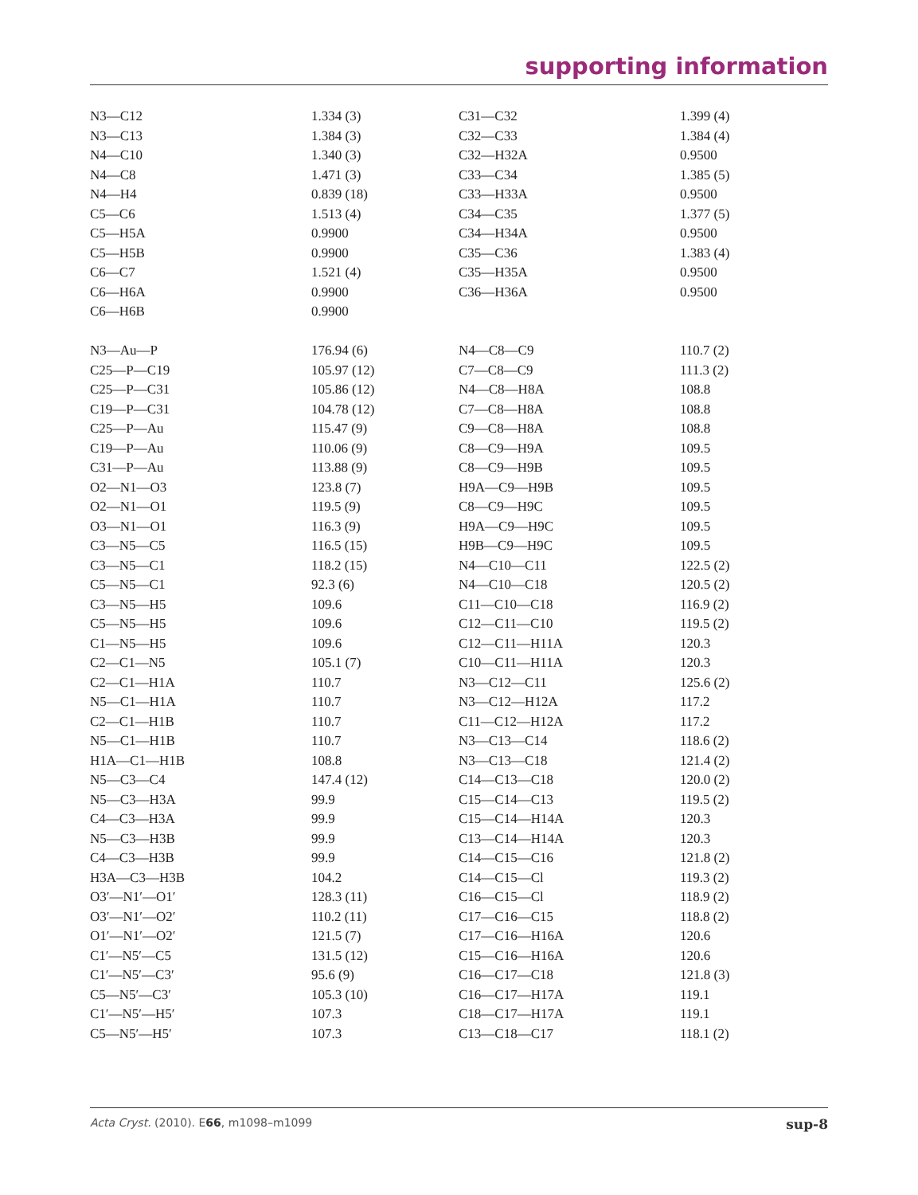supporting information
| N3—C12 | 1.334 (3) | C31—C32 | 1.399 (4) |
| N3—C13 | 1.384 (3) | C32—C33 | 1.384 (4) |
| N4—C10 | 1.340 (3) | C32—H32A | 0.9500 |
| N4—C8 | 1.471 (3) | C33—C34 | 1.385 (5) |
| N4—H4 | 0.839 (18) | C33—H33A | 0.9500 |
| C5—C6 | 1.513 (4) | C34—C35 | 1.377 (5) |
| C5—H5A | 0.9900 | C34—H34A | 0.9500 |
| C5—H5B | 0.9900 | C35—C36 | 1.383 (4) |
| C6—C7 | 1.521 (4) | C35—H35A | 0.9500 |
| C6—H6A | 0.9900 | C36—H36A | 0.9500 |
| C6—H6B | 0.9900 | | |
| N3—Au—P | 176.94 (6) | N4—C8—C9 | 110.7 (2) |
| C25—P—C19 | 105.97 (12) | C7—C8—C9 | 111.3 (2) |
| C25—P—C31 | 105.86 (12) | N4—C8—H8A | 108.8 |
| C19—P—C31 | 104.78 (12) | C7—C8—H8A | 108.8 |
| C25—P—Au | 115.47 (9) | C9—C8—H8A | 108.8 |
| C19—P—Au | 110.06 (9) | C8—C9—H9A | 109.5 |
| C31—P—Au | 113.88 (9) | C8—C9—H9B | 109.5 |
| O2—N1—O3 | 123.8 (7) | H9A—C9—H9B | 109.5 |
| O2—N1—O1 | 119.5 (9) | C8—C9—H9C | 109.5 |
| O3—N1—O1 | 116.3 (9) | H9A—C9—H9C | 109.5 |
| C3—N5—C5 | 116.5 (15) | H9B—C9—H9C | 109.5 |
| C3—N5—C1 | 118.2 (15) | N4—C10—C11 | 122.5 (2) |
| C5—N5—C1 | 92.3 (6) | N4—C10—C18 | 120.5 (2) |
| C3—N5—H5 | 109.6 | C11—C10—C18 | 116.9 (2) |
| C5—N5—H5 | 109.6 | C12—C11—C10 | 119.5 (2) |
| C1—N5—H5 | 109.6 | C12—C11—H11A | 120.3 |
| C2—C1—N5 | 105.1 (7) | C10—C11—H11A | 120.3 |
| C2—C1—H1A | 110.7 | N3—C12—C11 | 125.6 (2) |
| N5—C1—H1A | 110.7 | N3—C12—H12A | 117.2 |
| C2—C1—H1B | 110.7 | C11—C12—H12A | 117.2 |
| N5—C1—H1B | 110.7 | N3—C13—C14 | 118.6 (2) |
| H1A—C1—H1B | 108.8 | N3—C13—C18 | 121.4 (2) |
| N5—C3—C4 | 147.4 (12) | C14—C13—C18 | 120.0 (2) |
| N5—C3—H3A | 99.9 | C15—C14—C13 | 119.5 (2) |
| C4—C3—H3A | 99.9 | C15—C14—H14A | 120.3 |
| N5—C3—H3B | 99.9 | C13—C14—H14A | 120.3 |
| C4—C3—H3B | 99.9 | C14—C15—C16 | 121.8 (2) |
| H3A—C3—H3B | 104.2 | C14—C15—Cl | 119.3 (2) |
| O3′—N1′—O1′ | 128.3 (11) | C16—C15—Cl | 118.9 (2) |
| O3′—N1′—O2′ | 110.2 (11) | C17—C16—C15 | 118.8 (2) |
| O1′—N1′—O2′ | 121.5 (7) | C17—C16—H16A | 120.6 |
| C1′—N5′—C5 | 131.5 (12) | C15—C16—H16A | 120.6 |
| C1′—N5′—C3′ | 95.6 (9) | C16—C17—C18 | 121.8 (3) |
| C5—N5′—C3′ | 105.3 (10) | C16—C17—H17A | 119.1 |
| C1′—N5′—H5′ | 107.3 | C18—C17—H17A | 119.1 |
| C5—N5′—H5′ | 107.3 | C13—C18—C17 | 118.1 (2) |
Acta Cryst. (2010). E66, m1098–m1099 sup-8